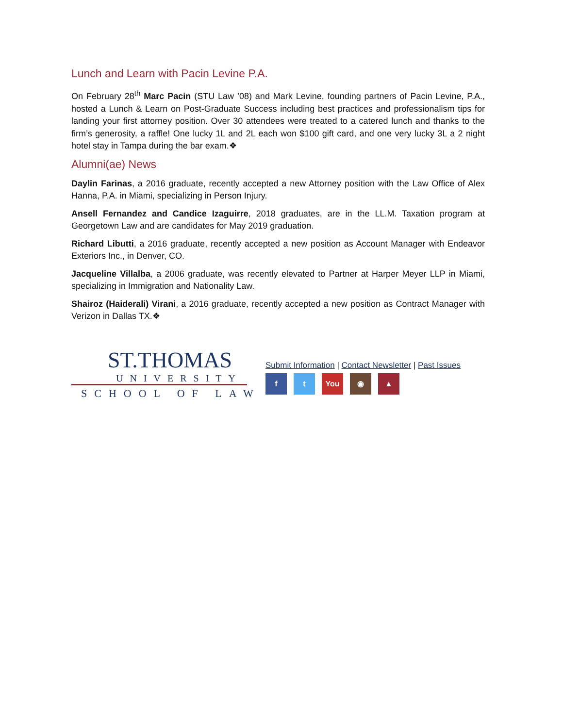Lunch and Learn with Pacin Levine P.A.
On February 28<sup>th</sup> Marc Pacin (STU Law ’08) and Mark Levine, founding partners of Pacin Levine, P.A., hosted a Lunch & Learn on Post-Graduate Success including best practices and professionalism tips for landing your first attorney position. Over 30 attendees were treated to a catered lunch and thanks to the firm’s generosity, a raffle! One lucky 1L and 2L each won $100 gift card, and one very lucky 3L a 2 night hotel stay in Tampa during the bar exam.❖
Alumni(ae) News
Daylin Farinas, a 2016 graduate, recently accepted a new Attorney position with the Law Office of Alex Hanna, P.A. in Miami, specializing in Person Injury.
Ansell Fernandez and Candice Izaguirre, 2018 graduates, are in the LL.M. Taxation program at Georgetown Law and are candidates for May 2019 graduation.
Richard Libutti, a 2016 graduate, recently accepted a new position as Account Manager with Endeavor Exteriors Inc., in Denver, CO.
Jacqueline Villalba, a 2006 graduate, was recently elevated to Partner at Harper Meyer LLP in Miami, specializing in Immigration and Nationality Law.
Shairoz (Haiderali) Virani, a 2016 graduate, recently accepted a new position as Contract Manager with Verizon in Dallas TX.❖
ST.THOMAS
UNIVERSITY
SCHOOL OF LAW
Submit Information | Contact Newsletter | Past Issues
f t You ◉ ▲